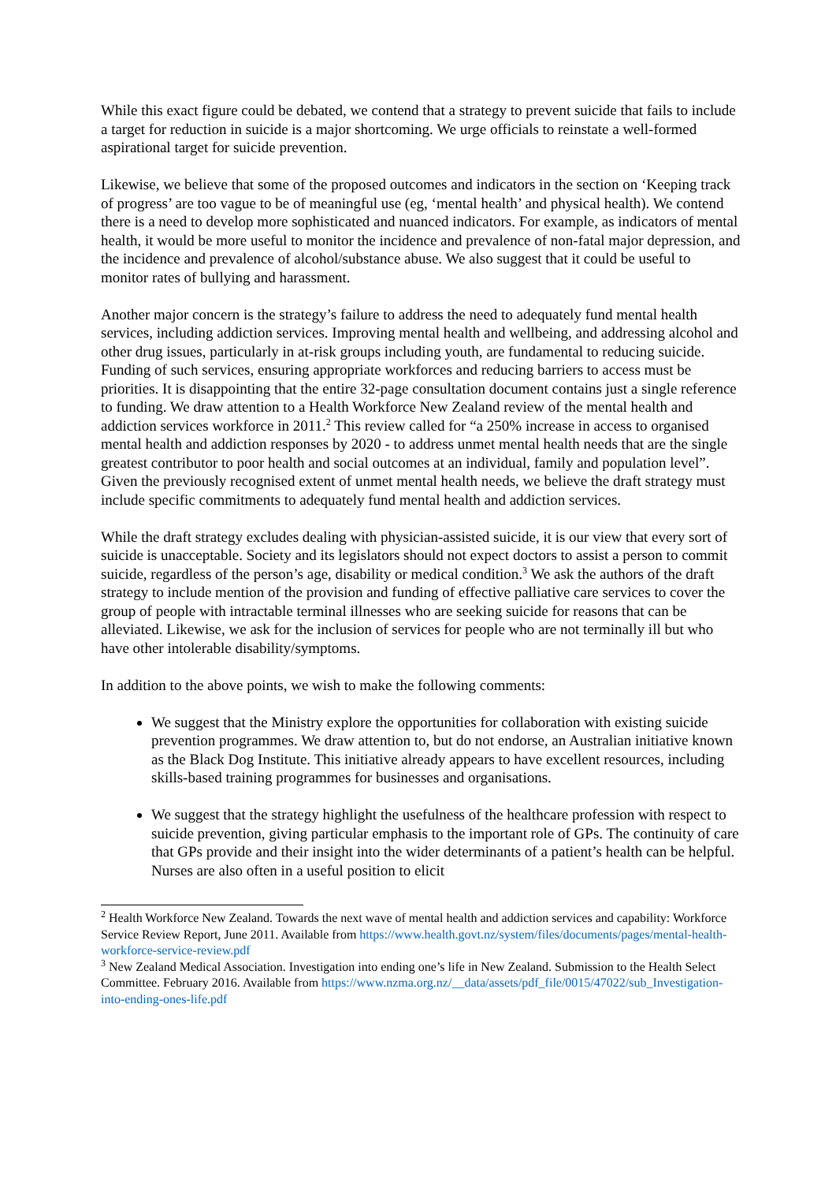While this exact figure could be debated, we contend that a strategy to prevent suicide that fails to include a target for reduction in suicide is a major shortcoming. We urge officials to reinstate a well-formed aspirational target for suicide prevention.
Likewise, we believe that some of the proposed outcomes and indicators in the section on ‘Keeping track of progress’ are too vague to be of meaningful use (eg, ‘mental health’ and physical health). We contend there is a need to develop more sophisticated and nuanced indicators. For example, as indicators of mental health, it would be more useful to monitor the incidence and prevalence of non-fatal major depression, and the incidence and prevalence of alcohol/substance abuse. We also suggest that it could be useful to monitor rates of bullying and harassment.
Another major concern is the strategy’s failure to address the need to adequately fund mental health services, including addiction services. Improving mental health and wellbeing, and addressing alcohol and other drug issues, particularly in at-risk groups including youth, are fundamental to reducing suicide. Funding of such services, ensuring appropriate workforces and reducing barriers to access must be priorities. It is disappointing that the entire 32-page consultation document contains just a single reference to funding. We draw attention to a Health Workforce New Zealand review of the mental health and addiction services workforce in 2011.<sup>2</sup> This review called for “a 250% increase in access to organised mental health and addiction responses by 2020 - to address unmet mental health needs that are the single greatest contributor to poor health and social outcomes at an individual, family and population level”. Given the previously recognised extent of unmet mental health needs, we believe the draft strategy must include specific commitments to adequately fund mental health and addiction services.
While the draft strategy excludes dealing with physician-assisted suicide, it is our view that every sort of suicide is unacceptable. Society and its legislators should not expect doctors to assist a person to commit suicide, regardless of the person’s age, disability or medical condition.<sup>3</sup> We ask the authors of the draft strategy to include mention of the provision and funding of effective palliative care services to cover the group of people with intractable terminal illnesses who are seeking suicide for reasons that can be alleviated. Likewise, we ask for the inclusion of services for people who are not terminally ill but who have other intolerable disability/symptoms.
In addition to the above points, we wish to make the following comments:
We suggest that the Ministry explore the opportunities for collaboration with existing suicide prevention programmes. We draw attention to, but do not endorse, an Australian initiative known as the Black Dog Institute. This initiative already appears to have excellent resources, including skills-based training programmes for businesses and organisations.
We suggest that the strategy highlight the usefulness of the healthcare profession with respect to suicide prevention, giving particular emphasis to the important role of GPs. The continuity of care that GPs provide and their insight into the wider determinants of a patient’s health can be helpful. Nurses are also often in a useful position to elicit
<sup>2</sup> Health Workforce New Zealand. Towards the next wave of mental health and addiction services and capability: Workforce Service Review Report, June 2011. Available from https://www.health.govt.nz/system/files/documents/pages/mental-health-workforce-service-review.pdf
<sup>3</sup> New Zealand Medical Association. Investigation into ending one’s life in New Zealand. Submission to the Health Select Committee. February 2016. Available from https://www.nzma.org.nz/__data/assets/pdf_file/0015/47022/sub_Investigation-into-ending-ones-life.pdf